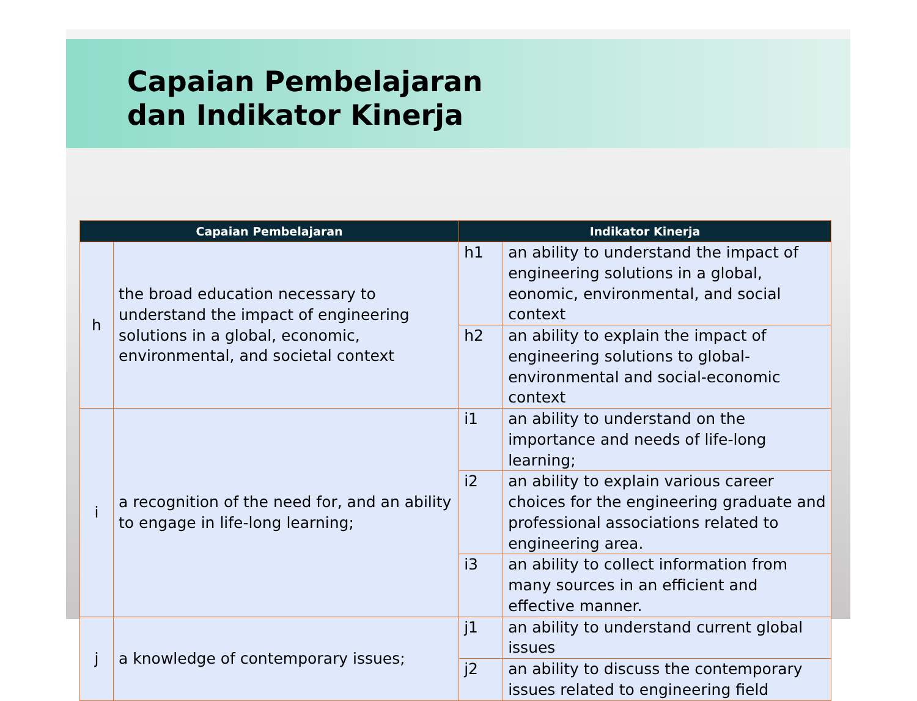Capaian Pembelajaran
dan Indikator Kinerja
| Capaian Pembelajaran | | Indikator Kinerja | |
| --- | --- | --- | --- |
| h | the broad education necessary to understand the impact of engineering solutions in a global, economic, environmental, and societal context | h1 | an ability to understand the impact of engineering solutions in a global, eonomic, environmental, and social context |
| | | h2 | an ability to explain the impact of engineering solutions to global-environmental and social-economic context |
| i | a recognition of the need for, and an ability to engage in life-long learning; | i1 | an ability to understand on the importance and needs of life-long learning; |
| | | i2 | an ability to explain various career choices for the engineering graduate and professional associations related to engineering area. |
| | | i3 | an ability to collect information from many sources in an efficient and effective manner. |
| j | a knowledge of contemporary issues; | j1 | an ability to understand current global issues |
| | | j2 | an ability to discuss the contemporary issues related to engineering field |